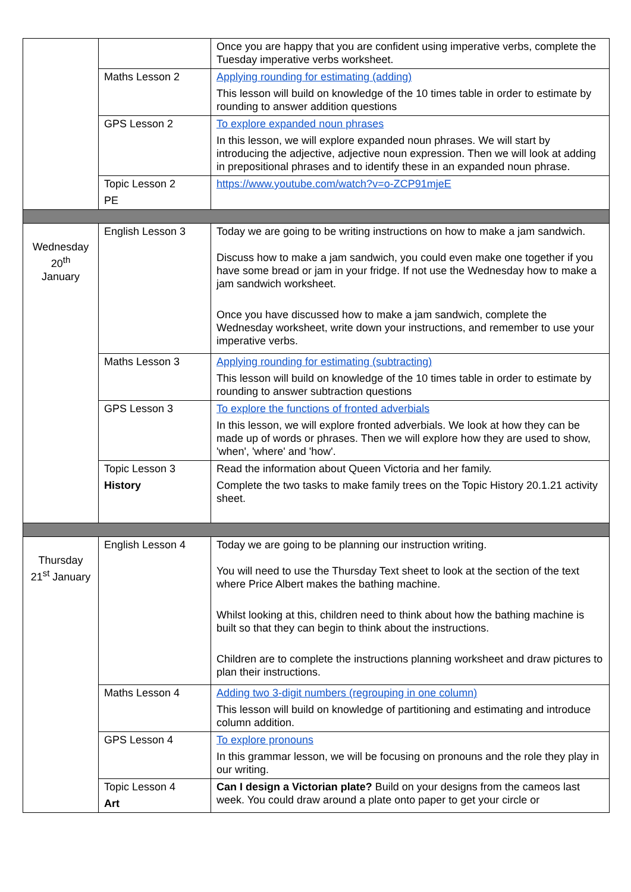| | | Once you are happy that you are confident using imperative verbs, complete the Tuesday imperative verbs worksheet. |
| | Maths Lesson 2 | Applying rounding for estimating (adding) This lesson will build on knowledge of the 10 times table in order to estimate by rounding to answer addition questions |
| | GPS Lesson 2 | To explore expanded noun phrases In this lesson, we will explore expanded noun phrases. We will start by introducing the adjective, adjective noun expression. Then we will look at adding in prepositional phrases and to identify these in an expanded noun phrase. |
| | Topic Lesson 2 PE | https://www.youtube.com/watch?v=o-ZCP91mjeE |
| Wednesday 20<sup>th</sup> January | English Lesson 3 | Today we are going to be writing instructions on how to make a jam sandwich. Discuss how to make a jam sandwich, you could even make one together if you have some bread or jam in your fridge. If not use the Wednesday how to make a jam sandwich worksheet. Once you have discussed how to make a jam sandwich, complete the Wednesday worksheet, write down your instructions, and remember to use your imperative verbs. |
| | Maths Lesson 3 | Applying rounding for estimating (subtracting) This lesson will build on knowledge of the 10 times table in order to estimate by rounding to answer subtraction questions |
| | GPS Lesson 3 | To explore the functions of fronted adverbials In this lesson, we will explore fronted adverbials. We look at how they can be made up of words or phrases. Then we will explore how they are used to show, 'when', 'where' and 'how'. |
| | Topic Lesson 3 History | Read the information about Queen Victoria and her family. Complete the two tasks to make family trees on the Topic History 20.1.21 activity sheet. |
| Thursday 21<sup>st</sup> January | English Lesson 4 | Today we are going to be planning our instruction writing. You will need to use the Thursday Text sheet to look at the section of the text where Price Albert makes the bathing machine. Whilst looking at this, children need to think about how the bathing machine is built so that they can begin to think about the instructions. Children are to complete the instructions planning worksheet and draw pictures to plan their instructions. |
| | Maths Lesson 4 | Adding two 3-digit numbers (regrouping in one column) This lesson will build on knowledge of partitioning and estimating and introduce column addition. |
| | GPS Lesson 4 | To explore pronouns In this grammar lesson, we will be focusing on pronouns and the role they play in our writing. |
| | Topic Lesson 4 Art | Can I design a Victorian plate? Build on your designs from the cameos last week. You could draw around a plate onto paper to get your circle or |